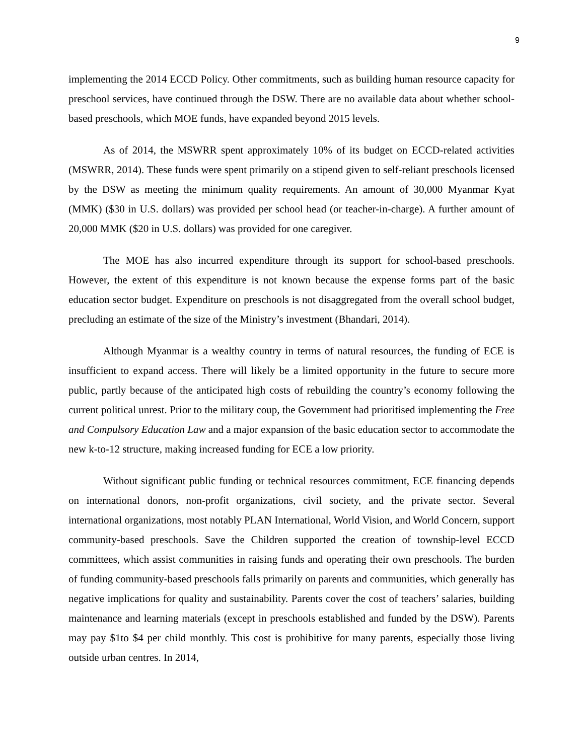9
implementing the 2014 ECCD Policy. Other commitments, such as building human resource capacity for preschool services, have continued through the DSW. There are no available data about whether school-based preschools, which MOE funds, have expanded beyond 2015 levels.
As of 2014, the MSWRR spent approximately 10% of its budget on ECCD-related activities (MSWRR, 2014). These funds were spent primarily on a stipend given to self-reliant preschools licensed by the DSW as meeting the minimum quality requirements. An amount of 30,000 Myanmar Kyat (MMK) ($30 in U.S. dollars) was provided per school head (or teacher-in-charge). A further amount of 20,000 MMK ($20 in U.S. dollars) was provided for one caregiver.
The MOE has also incurred expenditure through its support for school-based preschools. However, the extent of this expenditure is not known because the expense forms part of the basic education sector budget. Expenditure on preschools is not disaggregated from the overall school budget, precluding an estimate of the size of the Ministry’s investment (Bhandari, 2014).
Although Myanmar is a wealthy country in terms of natural resources, the funding of ECE is insufficient to expand access. There will likely be a limited opportunity in the future to secure more public, partly because of the anticipated high costs of rebuilding the country’s economy following the current political unrest. Prior to the military coup, the Government had prioritised implementing the Free and Compulsory Education Law and a major expansion of the basic education sector to accommodate the new k-to-12 structure, making increased funding for ECE a low priority.
Without significant public funding or technical resources commitment, ECE financing depends on international donors, non-profit organizations, civil society, and the private sector. Several international organizations, most notably PLAN International, World Vision, and World Concern, support community-based preschools. Save the Children supported the creation of township-level ECCD committees, which assist communities in raising funds and operating their own preschools. The burden of funding community-based preschools falls primarily on parents and communities, which generally has negative implications for quality and sustainability. Parents cover the cost of teachers’ salaries, building maintenance and learning materials (except in preschools established and funded by the DSW). Parents may pay $1to $4 per child monthly. This cost is prohibitive for many parents, especially those living outside urban centres. In 2014,